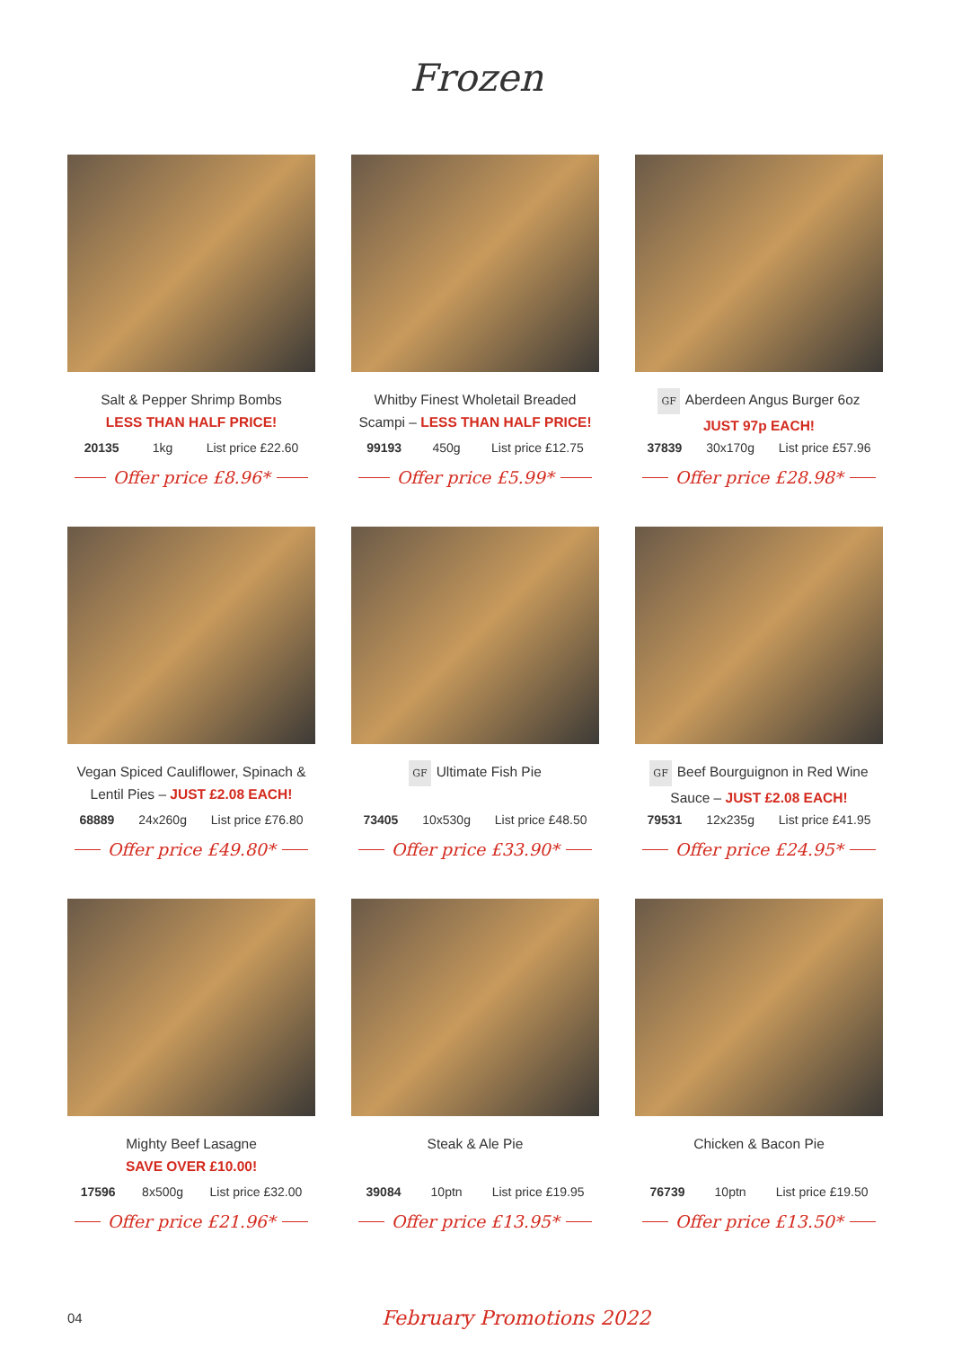Frozen
Salt & Pepper Shrimp Bombs
LESS THAN HALF PRICE!
20135 1kg List price £22.60
Offer price £8.96*
Whitby Finest Wholetail Breaded Scampi – LESS THAN HALF PRICE!
99193 450g List price £12.75
Offer price £5.99*
GF Aberdeen Angus Burger 6oz
JUST 97p EACH!
37839 30x170g List price £57.96
Offer price £28.98*
Vegan Spiced Cauliflower, Spinach & Lentil Pies – JUST £2.08 EACH!
68889 24x260g List price £76.80
Offer price £49.80*
GF Ultimate Fish Pie
73405 10x530g List price £48.50
Offer price £33.90*
GF Beef Bourguignon in Red Wine Sauce – JUST £2.08 EACH!
79531 12x235g List price £41.95
Offer price £24.95*
Mighty Beef Lasagne
SAVE OVER £10.00!
17596 8x500g List price £32.00
Offer price £21.96*
Steak & Ale Pie
39084 10ptn List price £19.95
Offer price £13.95*
Chicken & Bacon Pie
76739 10ptn List price £19.50
Offer price £13.50*
04 February Promotions 2022